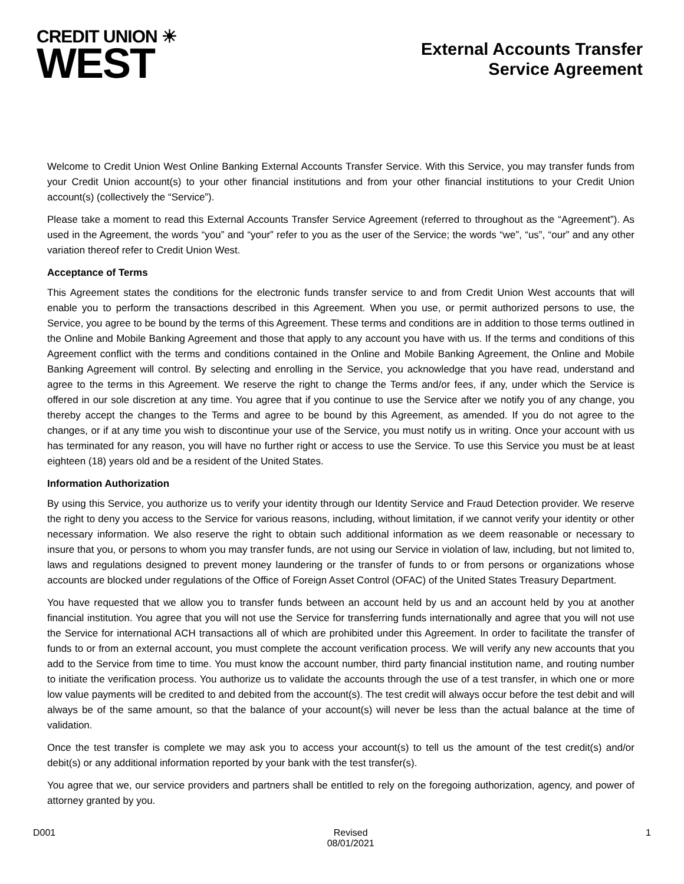CREDIT UNION ☀
WEST
External Accounts Transfer
Service Agreement
Welcome to Credit Union West Online Banking External Accounts Transfer Service. With this Service, you may transfer funds from your Credit Union account(s) to your other financial institutions and from your other financial institutions to your Credit Union account(s) (collectively the “Service”).
Please take a moment to read this External Accounts Transfer Service Agreement (referred to throughout as the “Agreement”). As used in the Agreement, the words “you” and “your” refer to you as the user of the Service; the words “we”, “us”, “our” and any other variation thereof refer to Credit Union West.
Acceptance of Terms
This Agreement states the conditions for the electronic funds transfer service to and from Credit Union West accounts that will enable you to perform the transactions described in this Agreement. When you use, or permit authorized persons to use, the Service, you agree to be bound by the terms of this Agreement. These terms and conditions are in addition to those terms outlined in the Online and Mobile Banking Agreement and those that apply to any account you have with us. If the terms and conditions of this Agreement conflict with the terms and conditions contained in the Online and Mobile Banking Agreement, the Online and Mobile Banking Agreement will control. By selecting and enrolling in the Service, you acknowledge that you have read, understand and agree to the terms in this Agreement. We reserve the right to change the Terms and/or fees, if any, under which the Service is offered in our sole discretion at any time. You agree that if you continue to use the Service after we notify you of any change, you thereby accept the changes to the Terms and agree to be bound by this Agreement, as amended. If you do not agree to the changes, or if at any time you wish to discontinue your use of the Service, you must notify us in writing. Once your account with us has terminated for any reason, you will have no further right or access to use the Service. To use this Service you must be at least eighteen (18) years old and be a resident of the United States.
Information Authorization
By using this Service, you authorize us to verify your identity through our Identity Service and Fraud Detection provider. We reserve the right to deny you access to the Service for various reasons, including, without limitation, if we cannot verify your identity or other necessary information. We also reserve the right to obtain such additional information as we deem reasonable or necessary to insure that you, or persons to whom you may transfer funds, are not using our Service in violation of law, including, but not limited to, laws and regulations designed to prevent money laundering or the transfer of funds to or from persons or organizations whose accounts are blocked under regulations of the Office of Foreign Asset Control (OFAC) of the United States Treasury Department.
You have requested that we allow you to transfer funds between an account held by us and an account held by you at another financial institution. You agree that you will not use the Service for transferring funds internationally and agree that you will not use the Service for international ACH transactions all of which are prohibited under this Agreement. In order to facilitate the transfer of funds to or from an external account, you must complete the account verification process. We will verify any new accounts that you add to the Service from time to time. You must know the account number, third party financial institution name, and routing number to initiate the verification process. You authorize us to validate the accounts through the use of a test transfer, in which one or more low value payments will be credited to and debited from the account(s). The test credit will always occur before the test debit and will always be of the same amount, so that the balance of your account(s) will never be less than the actual balance at the time of validation.
Once the test transfer is complete we may ask you to access your account(s) to tell us the amount of the test credit(s) and/or debit(s) or any additional information reported by your bank with the test transfer(s).
You agree that we, our service providers and partners shall be entitled to rely on the foregoing authorization, agency, and power of attorney granted by you.
D001 Revised
08/01/2021 1